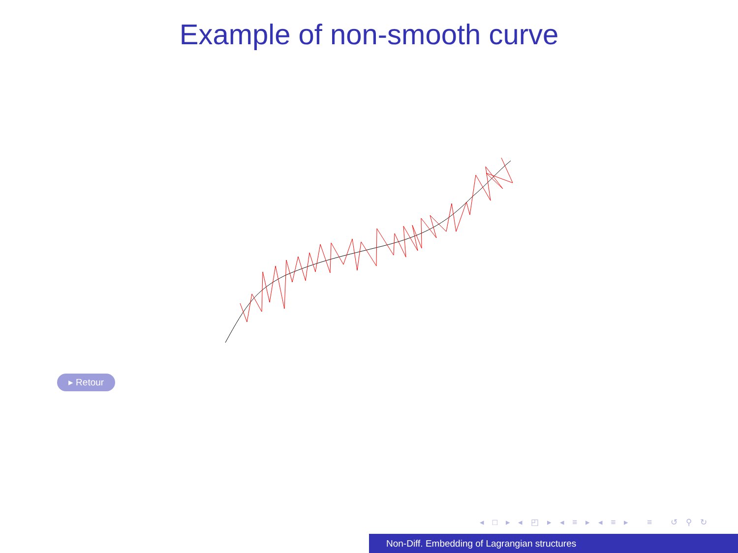Example of non-smooth curve
▸ Retour
◂ □ ▸ ◂ ◰ ▸ ◂ ≡ ▸ ◂ ≡ ▸ ≡ ↺ ⚲ ↻
Non-Diff. Embedding of Lagrangian structures